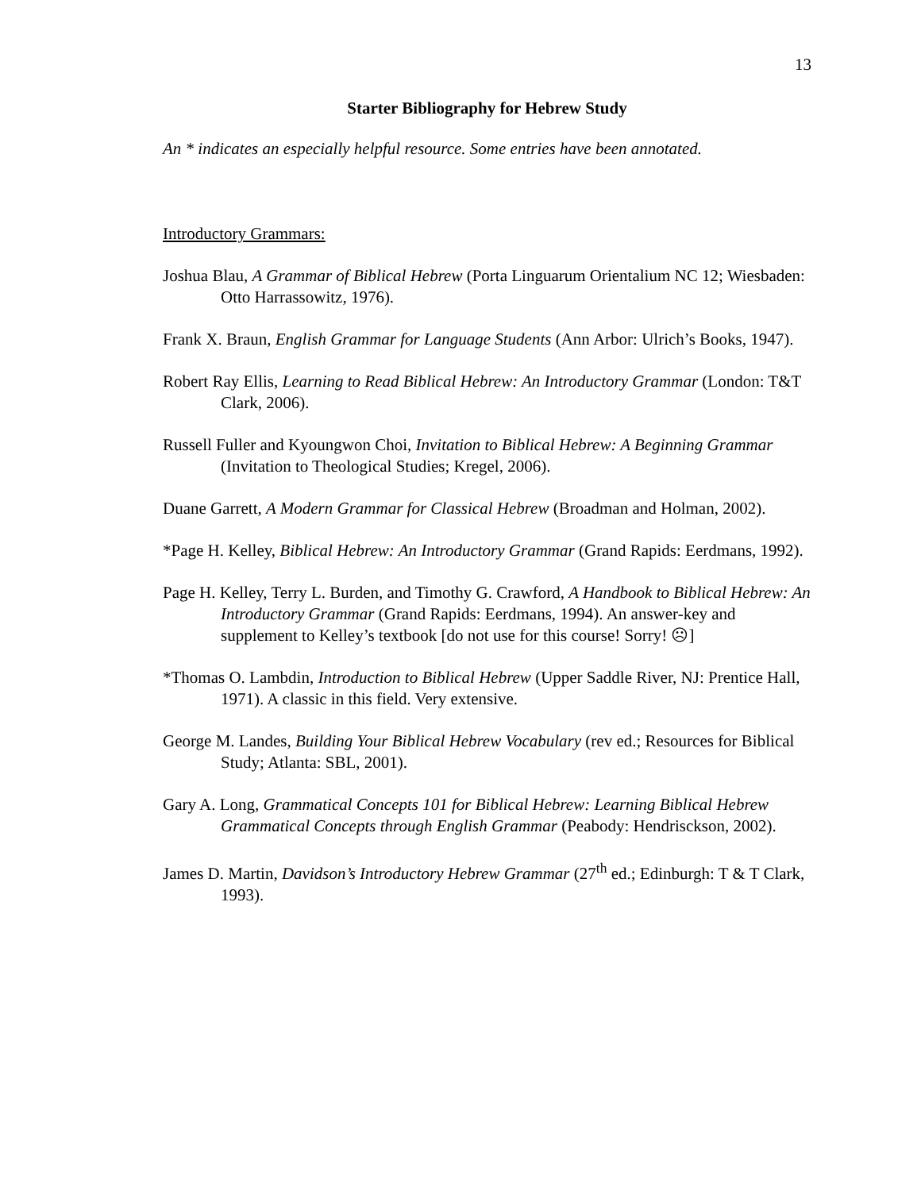13
Starter Bibliography for Hebrew Study
An * indicates an especially helpful resource. Some entries have been annotated.
Introductory Grammars:
Joshua Blau, A Grammar of Biblical Hebrew (Porta Linguarum Orientalium NC 12; Wiesbaden: Otto Harrassowitz, 1976).
Frank X. Braun, English Grammar for Language Students (Ann Arbor: Ulrich’s Books, 1947).
Robert Ray Ellis, Learning to Read Biblical Hebrew: An Introductory Grammar (London: T&T Clark, 2006).
Russell Fuller and Kyoungwon Choi, Invitation to Biblical Hebrew: A Beginning Grammar (Invitation to Theological Studies; Kregel, 2006).
Duane Garrett, A Modern Grammar for Classical Hebrew (Broadman and Holman, 2002).
*Page H. Kelley, Biblical Hebrew: An Introductory Grammar (Grand Rapids: Eerdmans, 1992).
Page H. Kelley, Terry L. Burden, and Timothy G. Crawford, A Handbook to Biblical Hebrew: An Introductory Grammar (Grand Rapids: Eerdmans, 1994). An answer-key and supplement to Kelley’s textbook [do not use for this course! Sorry! ☹]
*Thomas O. Lambdin, Introduction to Biblical Hebrew (Upper Saddle River, NJ: Prentice Hall, 1971). A classic in this field. Very extensive.
George M. Landes, Building Your Biblical Hebrew Vocabulary (rev ed.; Resources for Biblical Study; Atlanta: SBL, 2001).
Gary A. Long, Grammatical Concepts 101 for Biblical Hebrew: Learning Biblical Hebrew Grammatical Concepts through English Grammar (Peabody: Hendrisckson, 2002).
James D. Martin, Davidson’s Introductory Hebrew Grammar (27<sup>th</sup> ed.; Edinburgh: T & T Clark, 1993).